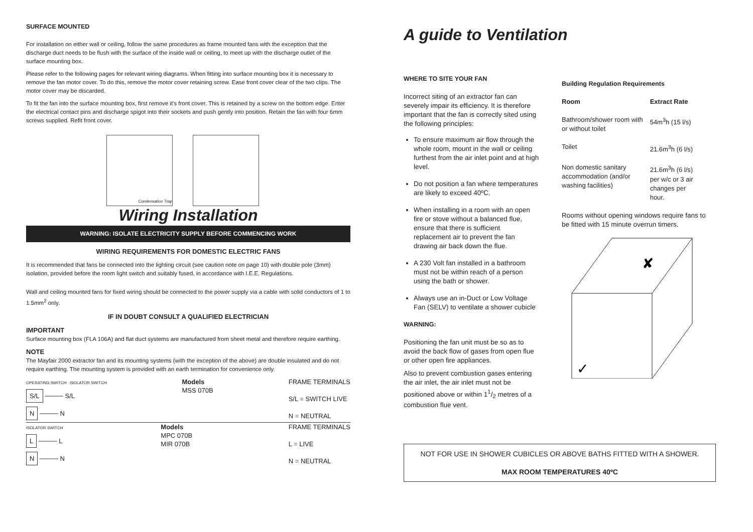SURFACE MOUNTED
For installation on either wall or ceiling, follow the same procedures as frame mounted fans with the exception that the discharge duct needs to be flush with the surface of the inside wall or ceiling, to meet up with the discharge outlet of the surface mounting box.
Please refer to the following pages for relevant wiring diagrams. When fitting into surface mounting box it is necessary to remove the fan motor cover. To do this, remove the motor cover retaining screw. Ease front cover clear of the two clips. The motor cover may be discarded.
To fit the fan into the surface mounting box, first remove it's front cover. This is retained by a screw on the bottom edge. Enter the electrical contact pins and discharge spigot into their sockets and push gently into position. Retain the fan with four 6mm screws supplied. Refit front cover.
Condensation Trap
Wiring Installation
WARNING: ISOLATE ELECTRICITY SUPPLY BEFORE COMMENCING WORK
WIRING REQUIREMENTS FOR DOMESTIC ELECTRIC FANS
It is recommended that fans be connected into the lighting circuit (see caution note on page 10) with double pole (3mm) isolation, provided before the room light switch and suitably fused, in accordance with I.E.E. Regulations.
Wall and ceiling mounted fans for fixed wiring should be connected to the power supply via a cable with solid conductors of 1 to 1.5mm<sup>2</sup> only.
IF IN DOUBT CONSULT A QUALIFIED ELECTRICIAN
IMPORTANT
Surface mounting box (FLA 106A) and flat duct systems are manufactured from sheet metal and therefore require earthing.
NOTE
The Mayfair 2000 extractor fan and its mounting systems (with the exception of the above) are double insulated and do not require earthing. The mounting system is provided with an earth termination for convenience only.
OPERATING SWITCH ISOLATOR SWITCH
S/L ──── S/L
N ──── N
Models
MSS 070B
FRAME TERMINALS
S/L = SWITCH LIVE
N = NEUTRAL
ISOLATOR SWITCH
L ──── L
N ──── N
Models
MPC 070B
MIR 070B
FRAME TERMINALS
L = LIVE
N = NEUTRAL
A guide to Ventilation
WHERE TO SITE YOUR FAN
Incorrect siting of an extractor fan can severely impair its efficiency. It is therefore important that the fan is correctly sited using the following principles:
To ensure maximum air flow through the whole room, mount in the wall or ceiling furthest from the air inlet point and at high level.
Do not position a fan where temperatures are likely to exceed 40ºC.
When installing in a room with an open fire or stove without a balanced flue, ensure that there is sufficient replacement air to prevent the fan drawing air back down the flue.
A 230 Volt fan installed in a bathroom must not be within reach of a person using the bath or shower.
Always use an in-Duct or Low Voltage Fan (SELV) to ventilate a shower cubicle
WARNING:
Positioning the fan unit must be so as to avoid the back flow of gases from open flue or other open fire appliances.
Also to prevent combustion gases entering the air inlet, the air inlet must not be positioned above or within 11/2 metres of a combustion flue vent.
Building Regulation Requirements
| Room | Extract Rate |
| --- | --- |
| Bathroom/shower room with or without toilet | 54m<sup>3</sup>h (15 l/s) |
| Toilet | 21.6m<sup>3</sup>h (6 l/s) |
| Non domestic sanitary accommodation (and/or washing facilities) | 21.6m<sup>3</sup>h (6 l/s) per w/c or 3 air changes per hour. |
Rooms without opening windows require fans to be fitted with 15 minute overrun timers.
✘
✓
NOT FOR USE IN SHOWER CUBICLES OR ABOVE BATHS FITTED WITH A SHOWER.
MAX ROOM TEMPERATURES 40ºC